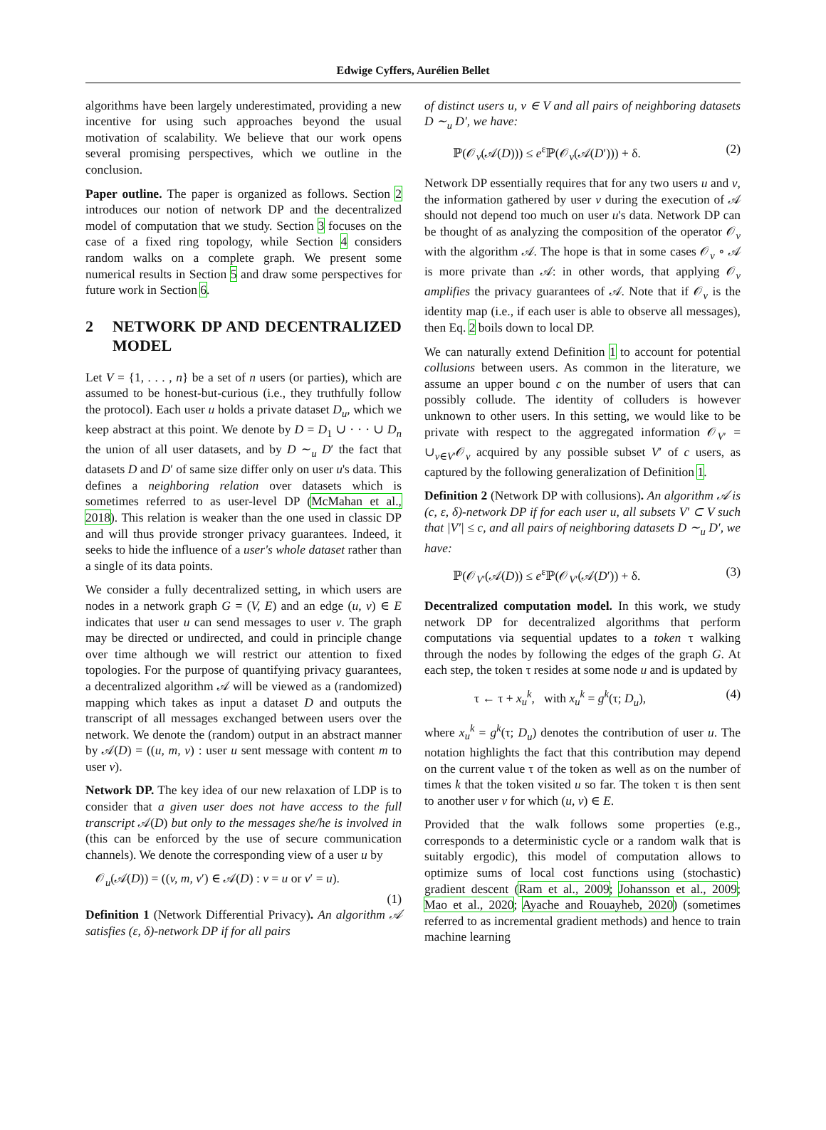Edwige Cyffers, Aurélien Bellet
algorithms have been largely underestimated, providing a new incentive for using such approaches beyond the usual motivation of scalability. We believe that our work opens several promising perspectives, which we outline in the conclusion.
Paper outline. The paper is organized as follows. Section 2 introduces our notion of network DP and the decentralized model of computation that we study. Section 3 focuses on the case of a fixed ring topology, while Section 4 considers random walks on a complete graph. We present some numerical results in Section 5 and draw some perspectives for future work in Section 6.
2 NETWORK DP AND DECENTRALIZED MODEL
Let V = {1, . . . , n} be a set of n users (or parties), which are assumed to be honest-but-curious (i.e., they truthfully follow the protocol). Each user u holds a private dataset D<sub>u</sub>, which we keep abstract at this point. We denote by D = D<sub>1</sub> ∪ · · · ∪ D<sub>n</sub> the union of all user datasets, and by D ∼<sub>u</sub> D′ the fact that datasets D and D′ of same size differ only on user u's data. This defines a neighboring relation over datasets which is sometimes referred to as user-level DP (McMahan et al., 2018). This relation is weaker than the one used in classic DP and will thus provide stronger privacy guarantees. Indeed, it seeks to hide the influence of a user's whole dataset rather than a single of its data points.
We consider a fully decentralized setting, in which users are nodes in a network graph G = (V, E) and an edge (u, v) ∈ E indicates that user u can send messages to user v. The graph may be directed or undirected, and could in principle change over time although we will restrict our attention to fixed topologies. For the purpose of quantifying privacy guarantees, a decentralized algorithm 𝒜 will be viewed as a (randomized) mapping which takes as input a dataset D and outputs the transcript of all messages exchanged between users over the network. We denote the (random) output in an abstract manner by 𝒜(D) = ((u, m, v) : user u sent message with content m to user v).
Network DP. The key idea of our new relaxation of LDP is to consider that a given user does not have access to the full transcript 𝒜(D) but only to the messages she/he is involved in (this can be enforced by the use of secure communication channels). We denote the corresponding view of a user u by
𝒪<sub>u</sub>(𝒜(D)) = ((v, m, v′) ∈ 𝒜(D) : v = u or v′ = u).
(1)
Definition 1 (Network Differential Privacy). An algorithm 𝒜 satisfies (ε, δ)-network DP if for all pairs
of distinct users u, v ∈ V and all pairs of neighboring datasets D ∼<sub>u</sub> D′, we have:
ℙ(𝒪<sub>v</sub>(𝒜(D))) ≤ e<sup>ε</sup>ℙ(𝒪<sub>v</sub>(𝒜(D′))) + δ. (2)
Network DP essentially requires that for any two users u and v, the information gathered by user v during the execution of 𝒜 should not depend too much on user u's data. Network DP can be thought of as analyzing the composition of the operator 𝒪<sub>v</sub> with the algorithm 𝒜. The hope is that in some cases 𝒪<sub>v</sub> ∘ 𝒜 is more private than 𝒜: in other words, that applying 𝒪<sub>v</sub> amplifies the privacy guarantees of 𝒜. Note that if 𝒪<sub>v</sub> is the identity map (i.e., if each user is able to observe all messages), then Eq. 2 boils down to local DP.
We can naturally extend Definition 1 to account for potential collusions between users. As common in the literature, we assume an upper bound c on the number of users that can possibly collude. The identity of colluders is however unknown to other users. In this setting, we would like to be private with respect to the aggregated information 𝒪<sub>V′</sub> = ∪<sub>v∈V′</sub>𝒪<sub>v</sub> acquired by any possible subset V′ of c users, as captured by the following generalization of Definition 1.
Definition 2 (Network DP with collusions). An algorithm 𝒜 is (c, ε, δ)-network DP if for each user u, all subsets V′ ⊂ V such that |V′| ≤ c, and all pairs of neighboring datasets D ∼<sub>u</sub> D′, we have:
ℙ(𝒪<sub>V′</sub>(𝒜(D)) ≤ e<sup>ε</sup>ℙ(𝒪<sub>V′</sub>(𝒜(D′)) + δ. (3)
Decentralized computation model. In this work, we study network DP for decentralized algorithms that perform computations via sequential updates to a token τ walking through the nodes by following the edges of the graph G. At each step, the token τ resides at some node u and is updated by
τ ← τ + x<sub>u</sub><sup>k</sup>, with x<sub>u</sub><sup>k</sup> = g<sup>k</sup>(τ; D<sub>u</sub>), (4)
where x<sub>u</sub><sup>k</sup> = g<sup>k</sup>(τ; D<sub>u</sub>) denotes the contribution of user u. The notation highlights the fact that this contribution may depend on the current value τ of the token as well as on the number of times k that the token visited u so far. The token τ is then sent to another user v for which (u, v) ∈ E.
Provided that the walk follows some properties (e.g., corresponds to a deterministic cycle or a random walk that is suitably ergodic), this model of computation allows to optimize sums of local cost functions using (stochastic) gradient descent (Ram et al., 2009; Johansson et al., 2009; Mao et al., 2020; Ayache and Rouayheb, 2020) (sometimes referred to as incremental gradient methods) and hence to train machine learning